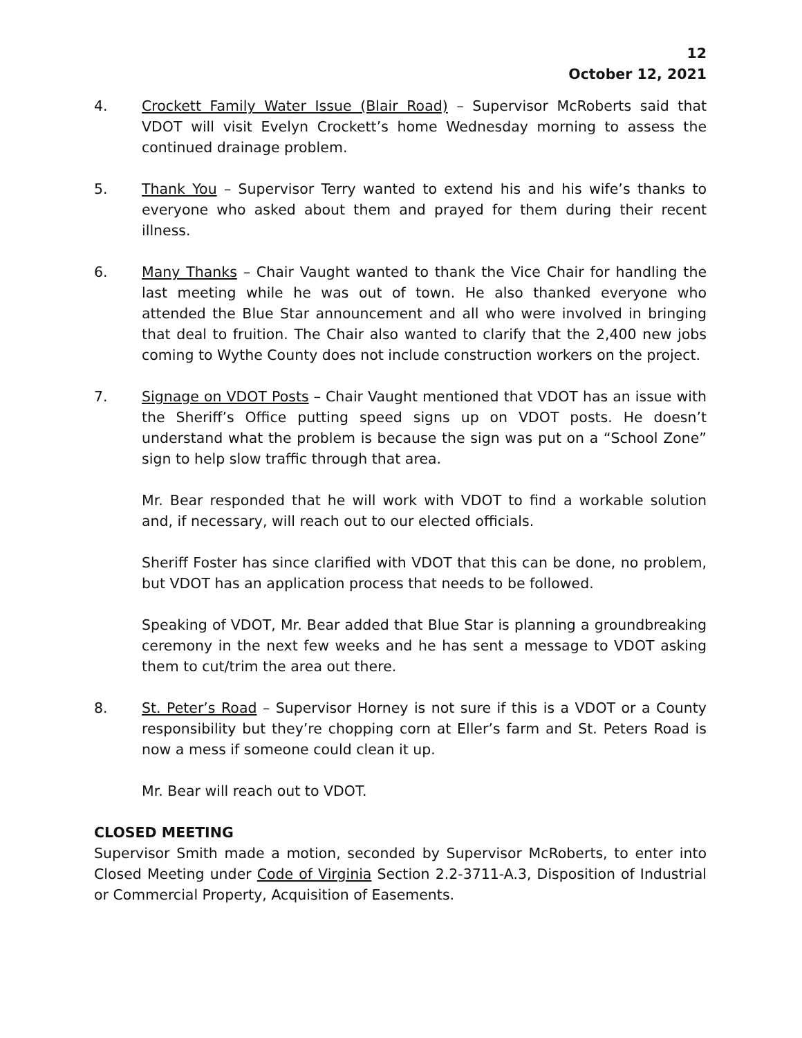12
October 12, 2021
4. Crockett Family Water Issue (Blair Road) – Supervisor McRoberts said that VDOT will visit Evelyn Crockett’s home Wednesday morning to assess the continued drainage problem.
5. Thank You – Supervisor Terry wanted to extend his and his wife’s thanks to everyone who asked about them and prayed for them during their recent illness.
6. Many Thanks – Chair Vaught wanted to thank the Vice Chair for handling the last meeting while he was out of town. He also thanked everyone who attended the Blue Star announcement and all who were involved in bringing that deal to fruition. The Chair also wanted to clarify that the 2,400 new jobs coming to Wythe County does not include construction workers on the project.
7. Signage on VDOT Posts – Chair Vaught mentioned that VDOT has an issue with the Sheriff’s Office putting speed signs up on VDOT posts. He doesn’t understand what the problem is because the sign was put on a “School Zone” sign to help slow traffic through that area.
Mr. Bear responded that he will work with VDOT to find a workable solution and, if necessary, will reach out to our elected officials.
Sheriff Foster has since clarified with VDOT that this can be done, no problem, but VDOT has an application process that needs to be followed.
Speaking of VDOT, Mr. Bear added that Blue Star is planning a groundbreaking ceremony in the next few weeks and he has sent a message to VDOT asking them to cut/trim the area out there.
8. St. Peter’s Road – Supervisor Horney is not sure if this is a VDOT or a County responsibility but they’re chopping corn at Eller’s farm and St. Peters Road is now a mess if someone could clean it up.
Mr. Bear will reach out to VDOT.
CLOSED MEETING
Supervisor Smith made a motion, seconded by Supervisor McRoberts, to enter into Closed Meeting under Code of Virginia Section 2.2-3711-A.3, Disposition of Industrial or Commercial Property, Acquisition of Easements.